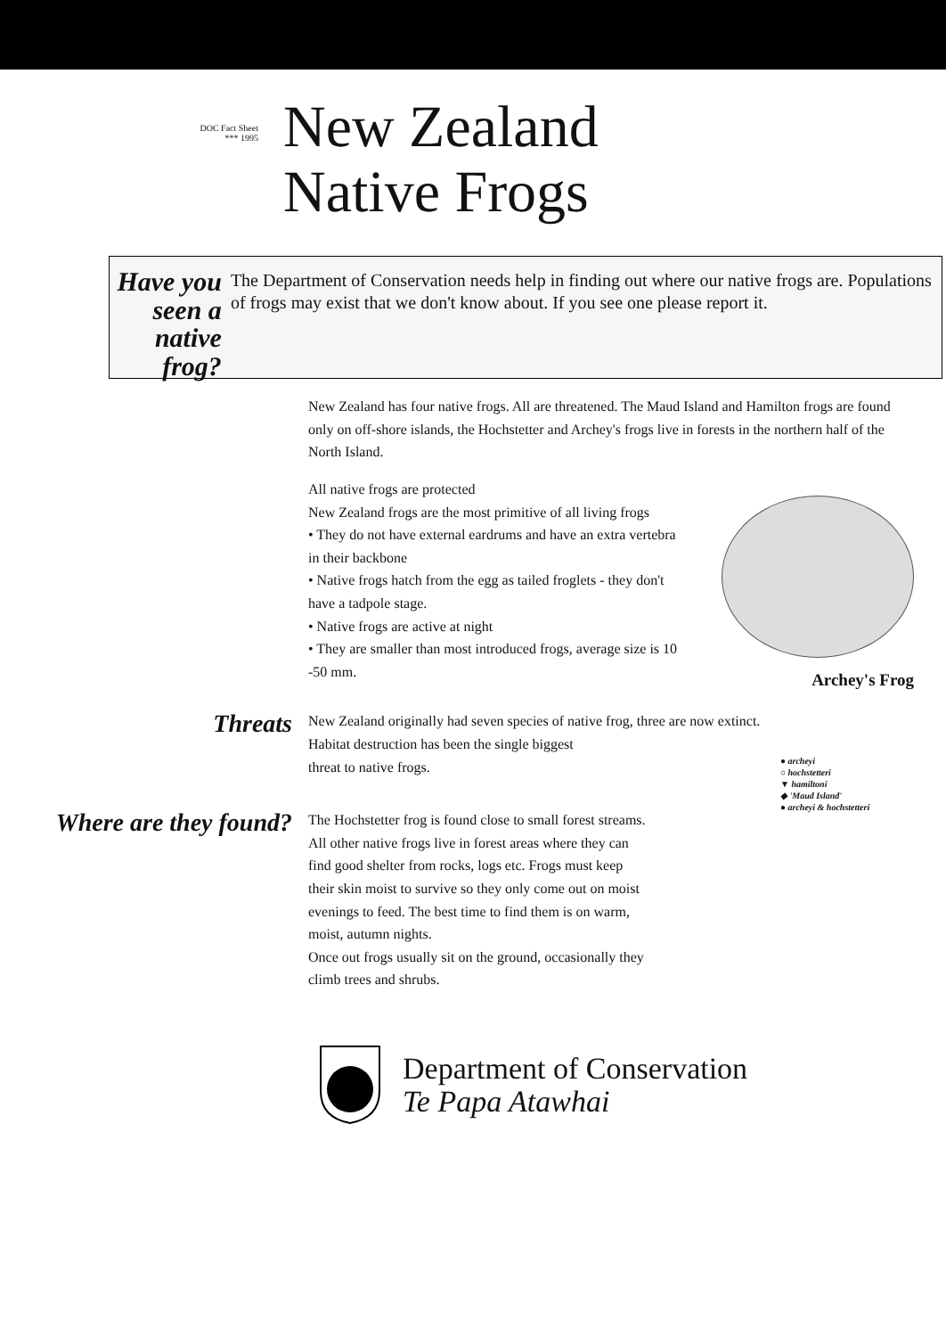DOC Fact Sheet
*** 1995
New Zealand
Native Frogs
Have you seen a native frog?
The Department of Conservation needs help in finding out where our native frogs are. Populations of frogs may exist that we don't know about. If you see one please report it.
New Zealand has four native frogs. All are threatened. The Maud Island and Hamilton frogs are found only on off-shore islands, the Hochstetter and Archey's frogs live in forests in the northern half of the North Island.
All native frogs are protected
New Zealand frogs are the most primitive of all living frogs
• They do not have external eardrums and have an extra vertebra in their backbone
• Native frogs hatch from the egg as tailed froglets - they don't have a tadpole stage.
• Native frogs are active at night
• They are smaller than most introduced frogs, average size is 10 -50 mm.
Archey's Frog
Threats
New Zealand originally had seven species of native frog, three are now extinct.
Habitat destruction has been the single biggest
threat to native frogs.
Where are they found?
The Hochstetter frog is found close to small forest streams.
All other native frogs live in forest areas where they can find good shelter from rocks, logs etc. Frogs must keep their skin moist to survive so they only come out on moist evenings to feed. The best time to find them is on warm, moist, autumn nights.
Once out frogs usually sit on the ground, occasionally they climb trees and shrubs.
● archeyi
○ hochstetteri
▼ hamiltoni
◆ 'Maud Island'
● archeyi & hochstetteri
Department of Conservation
Te Papa Atawhai